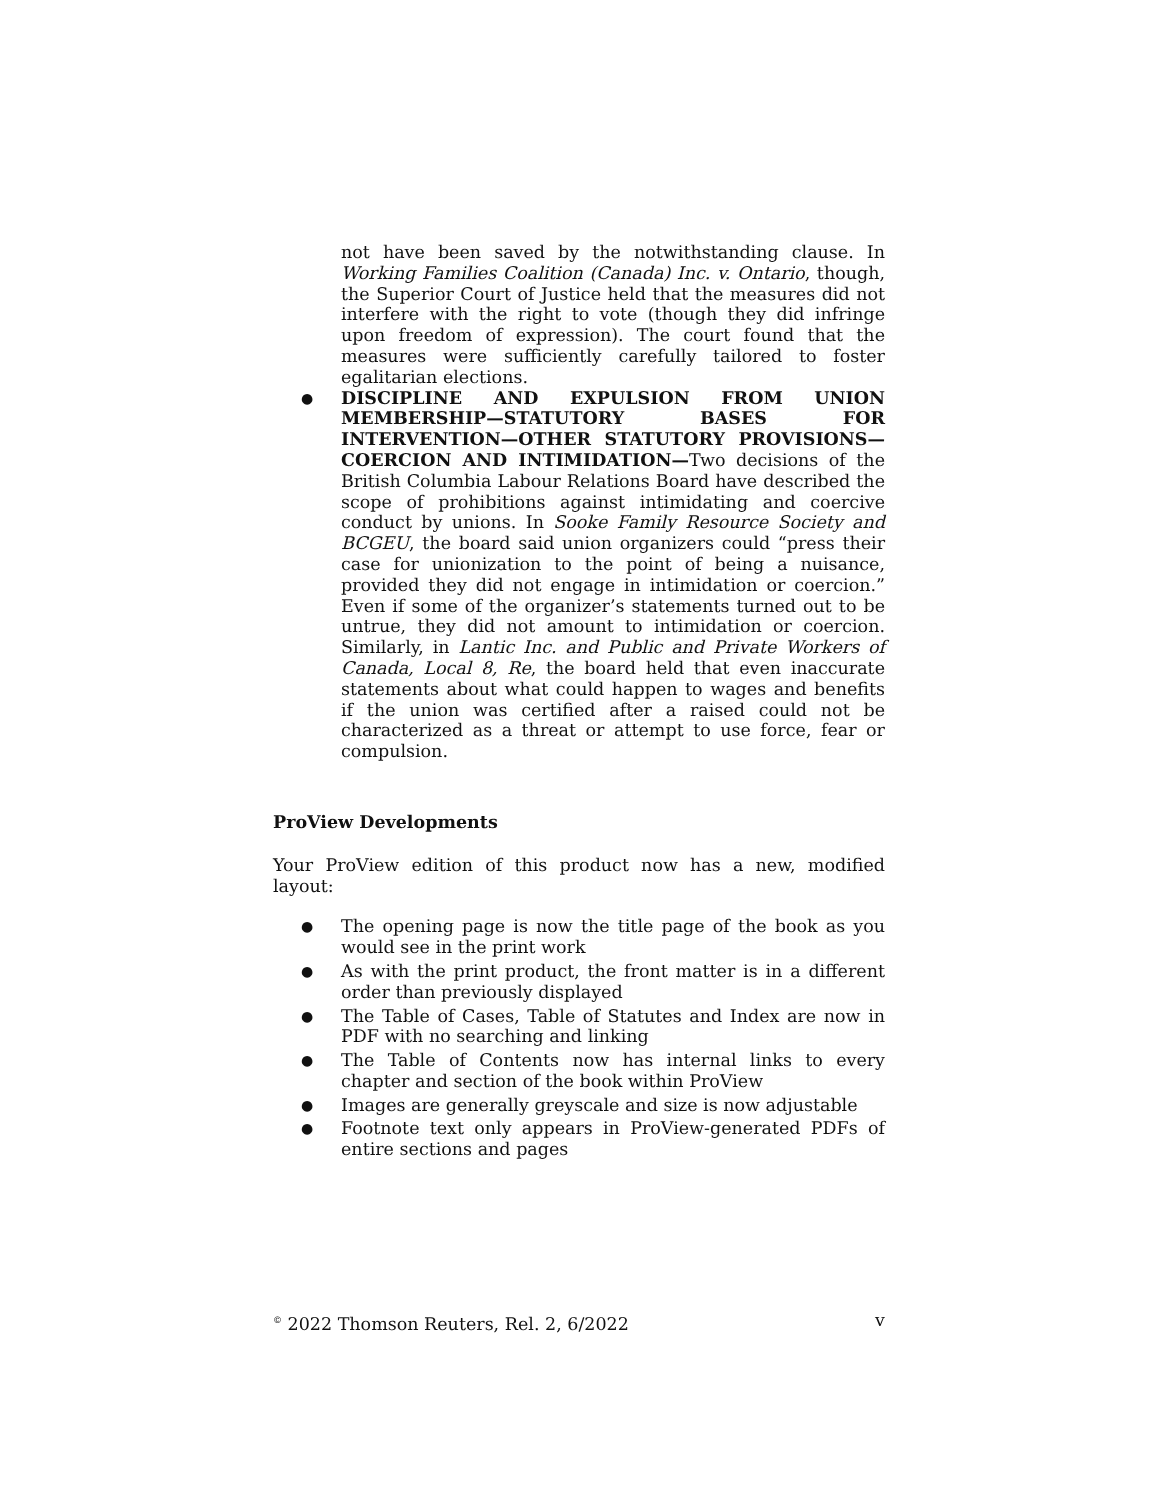not have been saved by the notwithstanding clause. In Working Families Coalition (Canada) Inc. v. Ontario, though, the Superior Court of Justice held that the measures did not interfere with the right to vote (though they did infringe upon freedom of expression). The court found that the measures were sufficiently carefully tailored to foster egalitarian elections.
●
DISCIPLINE AND EXPULSION FROM UNION MEMBERSHIP—STATUTORY BASES FOR INTERVENTION—OTHER STATUTORY PROVISIONS—COERCION AND INTIMIDATION—Two decisions of the British Columbia Labour Relations Board have described the scope of prohibitions against intimidating and coercive conduct by unions. In Sooke Family Resource Society and BCGEU, the board said union organizers could “press their case for unionization to the point of being a nuisance, provided they did not engage in intimidation or coercion.” Even if some of the organizer’s statements turned out to be untrue, they did not amount to intimidation or coercion. Similarly, in Lantic Inc. and Public and Private Workers of Canada, Local 8, Re, the board held that even inaccurate statements about what could happen to wages and benefits if the union was certified after a raised could not be characterized as a threat or attempt to use force, fear or compulsion.
ProView Developments
Your ProView edition of this product now has a new, modified layout:
● The opening page is now the title page of the book as you would see in the print work
● As with the print product, the front matter is in a different order than previously displayed
● The Table of Cases, Table of Statutes and Index are now in PDF with no searching and linking
● The Table of Contents now has internal links to every chapter and section of the book within ProView
● Images are generally greyscale and size is now adjustable
● Footnote text only appears in ProView-generated PDFs of entire sections and pages
<sup>©</sup> 2022 Thomson Reuters, Rel. 2, 6/2022 v